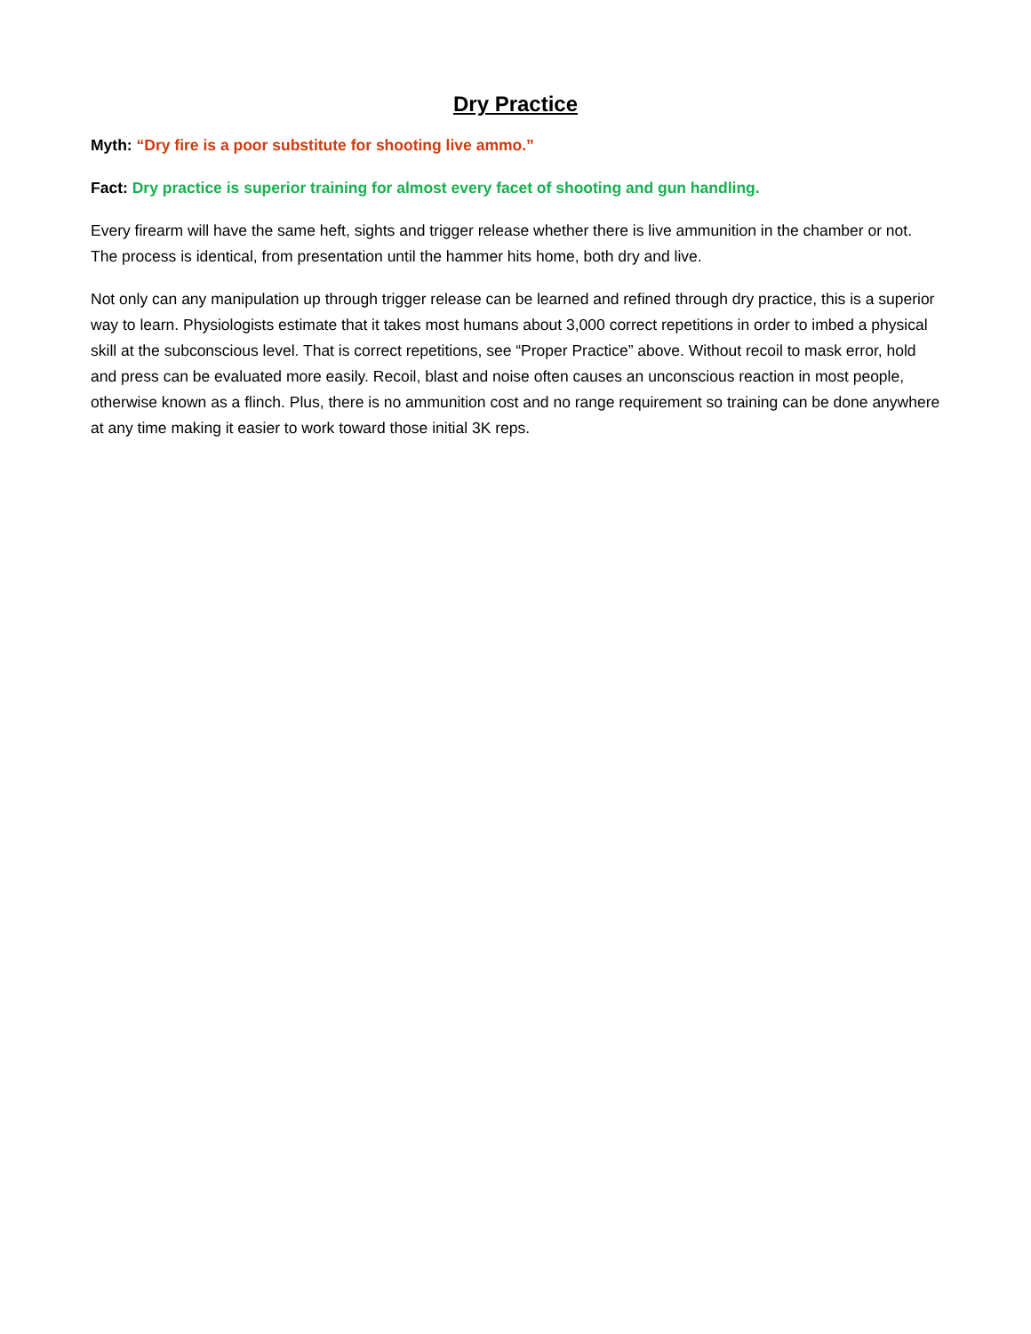Dry Practice
Myth: “Dry fire is a poor substitute for shooting live ammo.”
Fact: Dry practice is superior training for almost every facet of shooting and gun handling.
Every firearm will have the same heft, sights and trigger release whether there is live ammunition in the chamber or not. The process is identical, from presentation until the hammer hits home, both dry and live.
Not only can any manipulation up through trigger release can be learned and refined through dry practice, this is a superior way to learn. Physiologists estimate that it takes most humans about 3,000 correct repetitions in order to imbed a physical skill at the subconscious level. That is correct repetitions, see “Proper Practice” above. Without recoil to mask error, hold and press can be evaluated more easily. Recoil, blast and noise often causes an unconscious reaction in most people, otherwise known as a flinch. Plus, there is no ammunition cost and no range requirement so training can be done anywhere at any time making it easier to work toward those initial 3K reps.